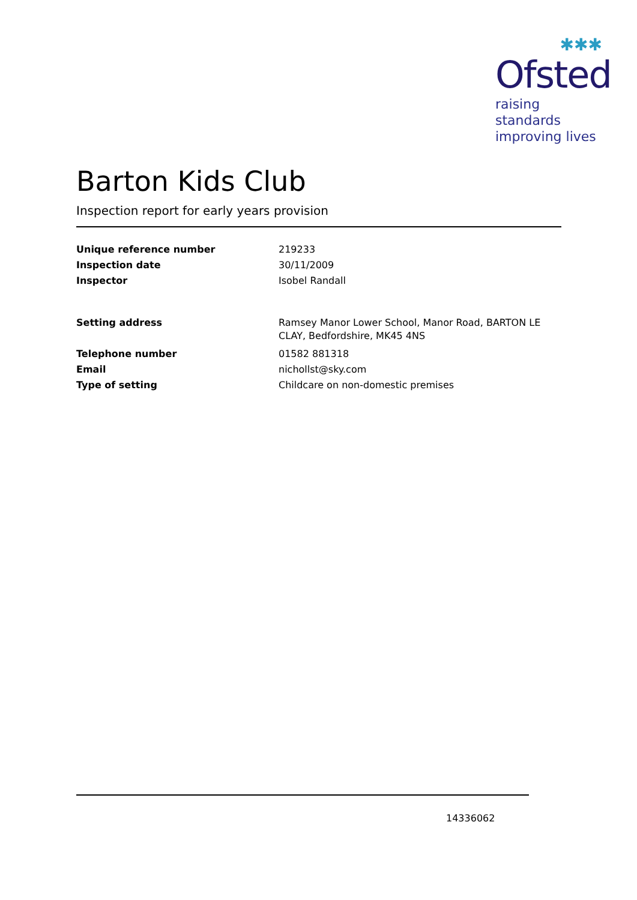✱✱✱
Ofsted
raising standards
improving lives
Barton Kids Club
Inspection report for early years provision
| Unique reference number | 219233 |
| Inspection date | 30/11/2009 |
| Inspector | Isobel Randall |
| Setting address | Ramsey Manor Lower School, Manor Road, BARTON LE CLAY, Bedfordshire, MK45 4NS |
| Telephone number | 01582 881318 |
| Email | nichollst@sky.com |
| Type of setting | Childcare on non-domestic premises |
14336062